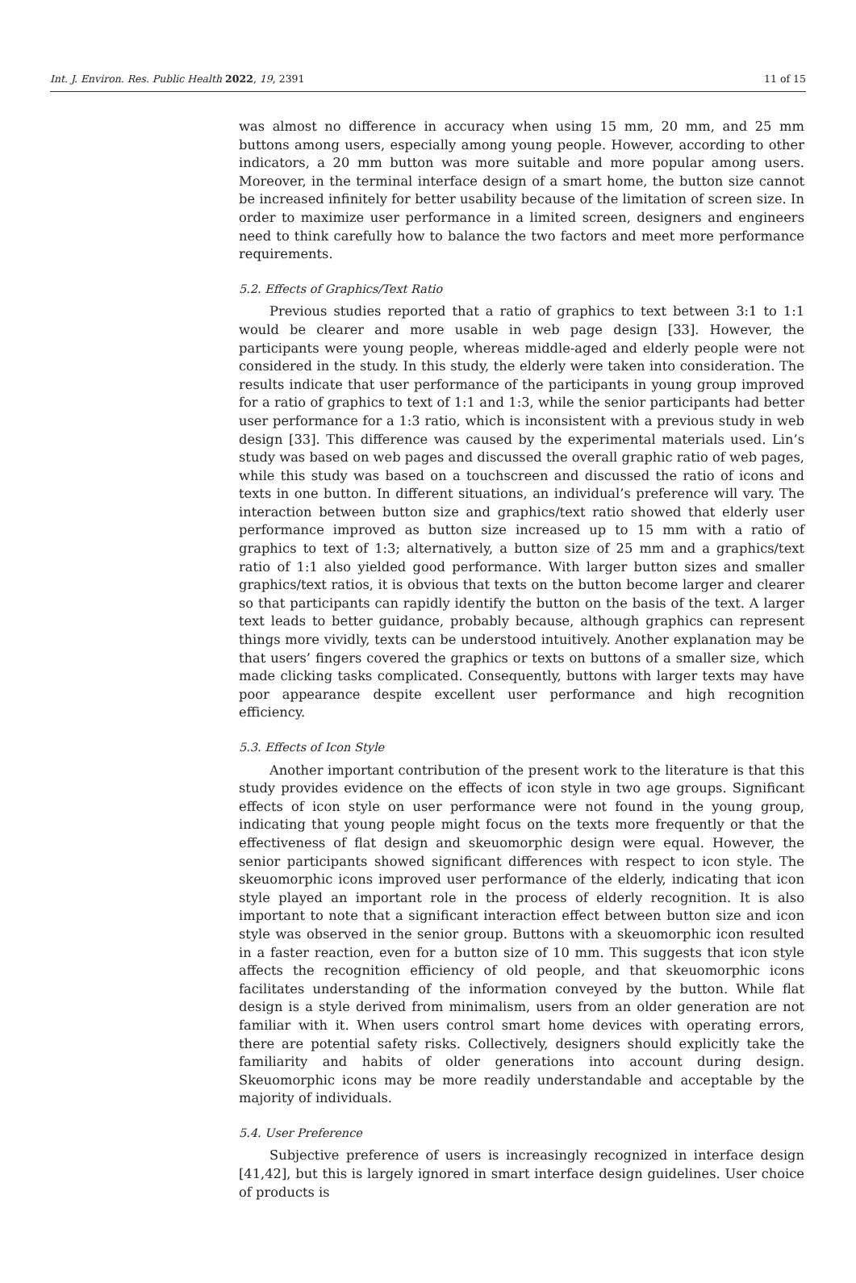Int. J. Environ. Res. Public Health 2022, 19, 2391 11 of 15
was almost no difference in accuracy when using 15 mm, 20 mm, and 25 mm buttons among users, especially among young people. However, according to other indicators, a 20 mm button was more suitable and more popular among users. Moreover, in the terminal interface design of a smart home, the button size cannot be increased infinitely for better usability because of the limitation of screen size. In order to maximize user performance in a limited screen, designers and engineers need to think carefully how to balance the two factors and meet more performance requirements.
5.2. Effects of Graphics/Text Ratio
Previous studies reported that a ratio of graphics to text between 3:1 to 1:1 would be clearer and more usable in web page design [33]. However, the participants were young people, whereas middle-aged and elderly people were not considered in the study. In this study, the elderly were taken into consideration. The results indicate that user performance of the participants in young group improved for a ratio of graphics to text of 1:1 and 1:3, while the senior participants had better user performance for a 1:3 ratio, which is inconsistent with a previous study in web design [33]. This difference was caused by the experimental materials used. Lin’s study was based on web pages and discussed the overall graphic ratio of web pages, while this study was based on a touchscreen and discussed the ratio of icons and texts in one button. In different situations, an individual’s preference will vary. The interaction between button size and graphics/text ratio showed that elderly user performance improved as button size increased up to 15 mm with a ratio of graphics to text of 1:3; alternatively, a button size of 25 mm and a graphics/text ratio of 1:1 also yielded good performance. With larger button sizes and smaller graphics/text ratios, it is obvious that texts on the button become larger and clearer so that participants can rapidly identify the button on the basis of the text. A larger text leads to better guidance, probably because, although graphics can represent things more vividly, texts can be understood intuitively. Another explanation may be that users’ fingers covered the graphics or texts on buttons of a smaller size, which made clicking tasks complicated. Consequently, buttons with larger texts may have poor appearance despite excellent user performance and high recognition efficiency.
5.3. Effects of Icon Style
Another important contribution of the present work to the literature is that this study provides evidence on the effects of icon style in two age groups. Significant effects of icon style on user performance were not found in the young group, indicating that young people might focus on the texts more frequently or that the effectiveness of flat design and skeuomorphic design were equal. However, the senior participants showed significant differences with respect to icon style. The skeuomorphic icons improved user performance of the elderly, indicating that icon style played an important role in the process of elderly recognition. It is also important to note that a significant interaction effect between button size and icon style was observed in the senior group. Buttons with a skeuomorphic icon resulted in a faster reaction, even for a button size of 10 mm. This suggests that icon style affects the recognition efficiency of old people, and that skeuomorphic icons facilitates understanding of the information conveyed by the button. While flat design is a style derived from minimalism, users from an older generation are not familiar with it. When users control smart home devices with operating errors, there are potential safety risks. Collectively, designers should explicitly take the familiarity and habits of older generations into account during design. Skeuomorphic icons may be more readily understandable and acceptable by the majority of individuals.
5.4. User Preference
Subjective preference of users is increasingly recognized in interface design [41,42], but this is largely ignored in smart interface design guidelines. User choice of products is